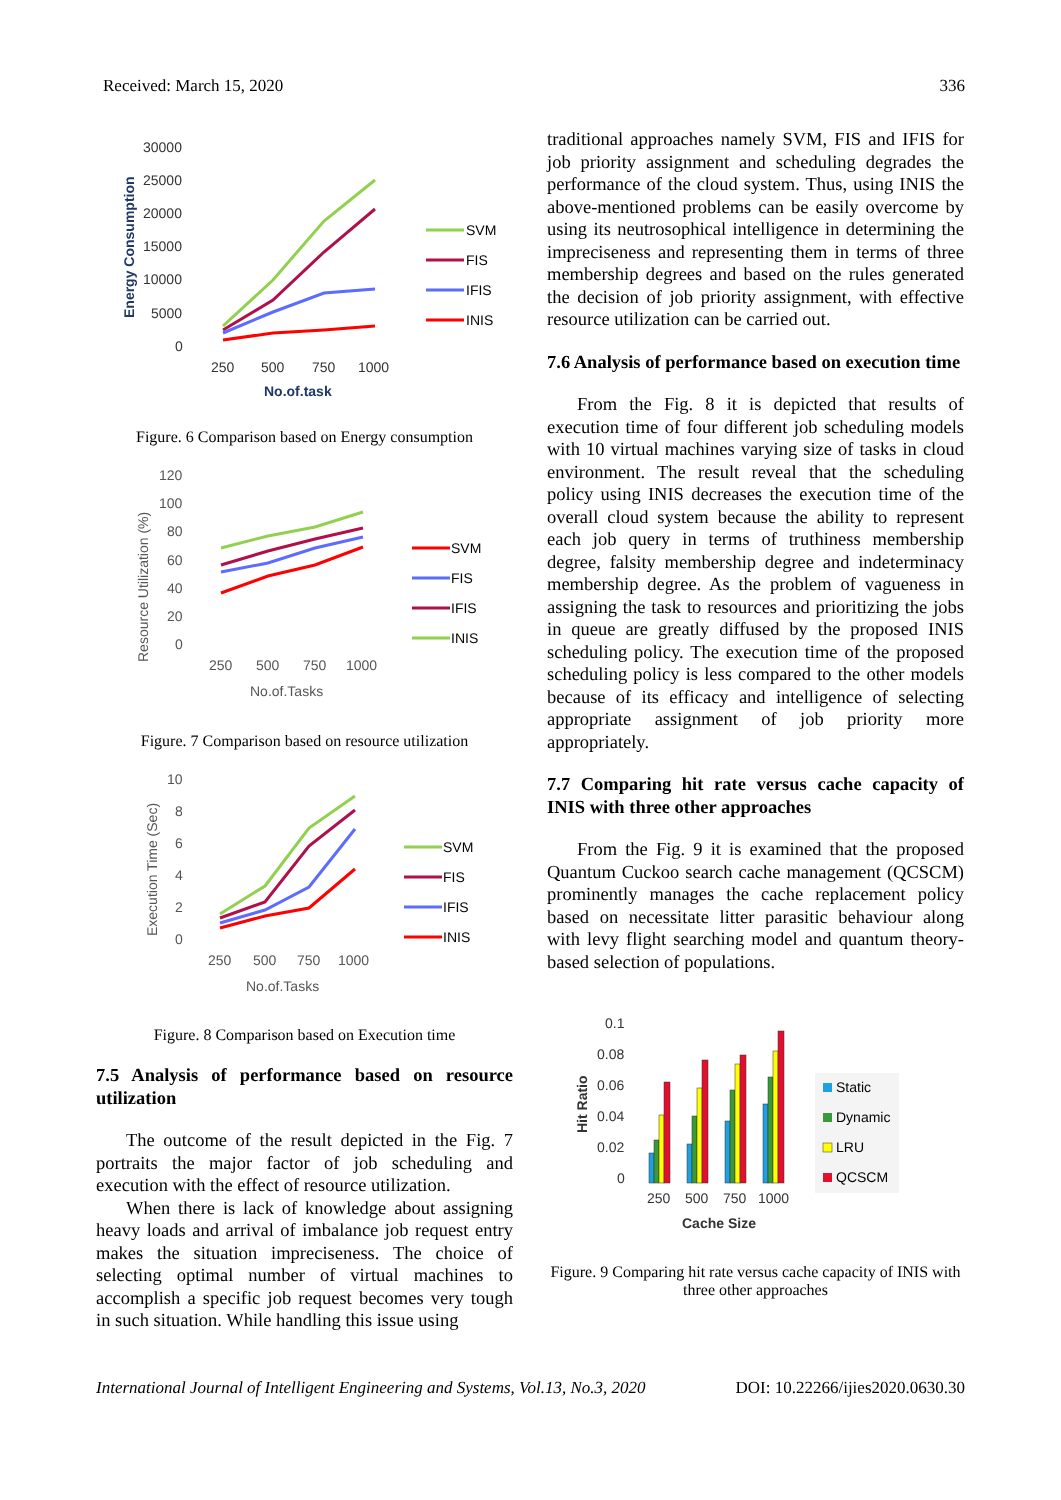Received: March 15, 2020 336
30000
25000
20000
15000
10000
5000
0
250
500
750
1000
No.of.task
Energy Consumption
SVM
FIS
IFIS
INIS
Figure. 6 Comparison based on Energy consumption
120
100
80
60
40
20
0
250
500
750
1000
No.of.Tasks
Resource Utilization (%)
SVM
FIS
IFIS
INIS
Figure. 7 Comparison based on resource utilization
10
8
6
4
2
0
250
500
750
1000
No.of.Tasks
Execution Time (Sec)
SVM
FIS
IFIS
INIS
Figure. 8 Comparison based on Execution time
7.5 Analysis of performance based on resource utilization
The outcome of the result depicted in the Fig. 7 portraits the major factor of job scheduling and execution with the effect of resource utilization.
When there is lack of knowledge about assigning heavy loads and arrival of imbalance job request entry makes the situation impreciseness. The choice of selecting optimal number of virtual machines to accomplish a specific job request becomes very tough in such situation. While handling this issue using
traditional approaches namely SVM, FIS and IFIS for job priority assignment and scheduling degrades the performance of the cloud system. Thus, using INIS the above-mentioned problems can be easily overcome by using its neutrosophical intelligence in determining the impreciseness and representing them in terms of three membership degrees and based on the rules generated the decision of job priority assignment, with effective resource utilization can be carried out.
7.6 Analysis of performance based on execution time
From the Fig. 8 it is depicted that results of execution time of four different job scheduling models with 10 virtual machines varying size of tasks in cloud environment. The result reveal that the scheduling policy using INIS decreases the execution time of the overall cloud system because the ability to represent each job query in terms of truthiness membership degree, falsity membership degree and indeterminacy membership degree. As the problem of vagueness in assigning the task to resources and prioritizing the jobs in queue are greatly diffused by the proposed INIS scheduling policy. The execution time of the proposed scheduling policy is less compared to the other models because of its efficacy and intelligence of selecting appropriate assignment of job priority more appropriately.
7.7 Comparing hit rate versus cache capacity of INIS with three other approaches
From the Fig. 9 it is examined that the proposed Quantum Cuckoo search cache management (QCSCM) prominently manages the cache replacement policy based on necessitate litter parasitic behaviour along with levy flight searching model and quantum theory-based selection of populations.
0.1
0.08
0.06
0.04
0.02
0
250
500
750
1000
Cache Size
Hit Ratio
Static
Dynamic
LRU
QCSCM
Figure. 9 Comparing hit rate versus cache capacity of INIS with three other approaches
International Journal of Intelligent Engineering and Systems, Vol.13, No.3, 2020 DOI: 10.22266/ijies2020.0630.30